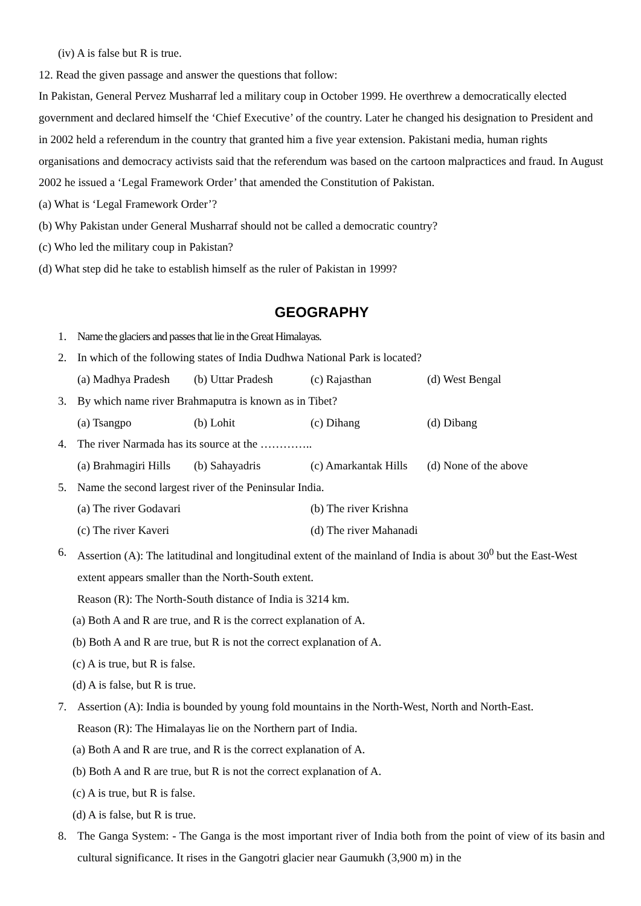(iv) A is false but R is true.
12. Read the given passage and answer the questions that follow:
In Pakistan, General Pervez Musharraf led a military coup in October 1999. He overthrew a democratically elected government and declared himself the ‘Chief Executive’ of the country. Later he changed his designation to President and in 2002 held a referendum in the country that granted him a five year extension. Pakistani media, human rights organisations and democracy activists said that the referendum was based on the cartoon malpractices and fraud. In August 2002 he issued a ‘Legal Framework Order’ that amended the Constitution of Pakistan.
(a) What is ‘Legal Framework Order’?
(b) Why Pakistan under General Musharraf should not be called a democratic country?
(c) Who led the military coup in Pakistan?
(d) What step did he take to establish himself as the ruler of Pakistan in 1999?
GEOGRAPHY
1. Name the glaciers and passes that lie in the Great Himalayas.
2. In which of the following states of India Dudhwa National Park is located?
(a) Madhya Pradesh (b) Uttar Pradesh (c) Rajasthan (d) West Bengal
3. By which name river Brahmaputra is known as in Tibet?
(a) Tsangpo (b) Lohit (c) Dihang (d) Dibang
4. The river Narmada has its source at the …………..
(a) Brahmagiri Hills (b) Sahayadris (c) Amarkantak Hills (d) None of the above
5. Name the second largest river of the Peninsular India.
(a) The river Godavari (b) The river Krishna
(c) The river Kaveri (d) The river Mahanadi
6. Assertion (A): The latitudinal and longitudinal extent of the mainland of India is about 30<sup>0</sup> but the East-West extent appears smaller than the North-South extent.
Reason (R): The North-South distance of India is 3214 km.
(a) Both A and R are true, and R is the correct explanation of A.
(b) Both A and R are true, but R is not the correct explanation of A.
(c) A is true, but R is false.
(d) A is false, but R is true.
7. Assertion (A): India is bounded by young fold mountains in the North-West, North and North-East.
Reason (R): The Himalayas lie on the Northern part of India.
(a) Both A and R are true, and R is the correct explanation of A.
(b) Both A and R are true, but R is not the correct explanation of A.
(c) A is true, but R is false.
(d) A is false, but R is true.
8. The Ganga System: - The Ganga is the most important river of India both from the point of view of its basin and cultural significance. It rises in the Gangotri glacier near Gaumukh (3,900 m) in the